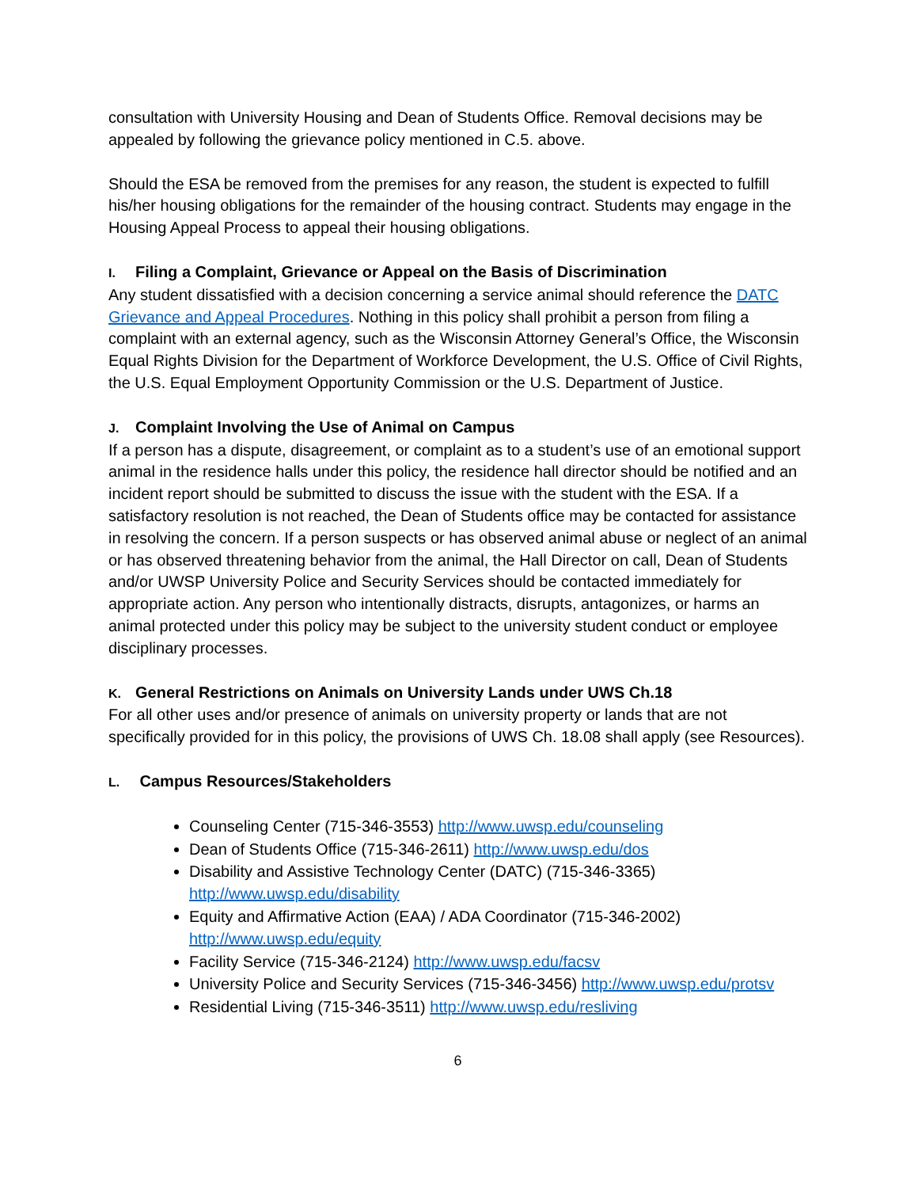consultation with University Housing and Dean of Students Office. Removal decisions may be appealed by following the grievance policy mentioned in C.5. above.
Should the ESA be removed from the premises for any reason, the student is expected to fulfill his/her housing obligations for the remainder of the housing contract. Students may engage in the Housing Appeal Process to appeal their housing obligations.
I. Filing a Complaint, Grievance or Appeal on the Basis of Discrimination
Any student dissatisfied with a decision concerning a service animal should reference the DATC Grievance and Appeal Procedures. Nothing in this policy shall prohibit a person from filing a complaint with an external agency, such as the Wisconsin Attorney General’s Office, the Wisconsin Equal Rights Division for the Department of Workforce Development, the U.S. Office of Civil Rights, the U.S. Equal Employment Opportunity Commission or the U.S. Department of Justice.
J. Complaint Involving the Use of Animal on Campus
If a person has a dispute, disagreement, or complaint as to a student’s use of an emotional support animal in the residence halls under this policy, the residence hall director should be notified and an incident report should be submitted to discuss the issue with the student with the ESA. If a satisfactory resolution is not reached, the Dean of Students office may be contacted for assistance in resolving the concern. If a person suspects or has observed animal abuse or neglect of an animal or has observed threatening behavior from the animal, the Hall Director on call, Dean of Students and/or UWSP University Police and Security Services should be contacted immediately for appropriate action. Any person who intentionally distracts, disrupts, antagonizes, or harms an animal protected under this policy may be subject to the university student conduct or employee disciplinary processes.
K. General Restrictions on Animals on University Lands under UWS Ch.18
For all other uses and/or presence of animals on university property or lands that are not specifically provided for in this policy, the provisions of UWS Ch. 18.08 shall apply (see Resources).
L. Campus Resources/Stakeholders
Counseling Center (715-346-3553) http://www.uwsp.edu/counseling
Dean of Students Office (715-346-2611) http://www.uwsp.edu/dos
Disability and Assistive Technology Center (DATC) (715-346-3365) http://www.uwsp.edu/disability
Equity and Affirmative Action (EAA) / ADA Coordinator (715-346-2002) http://www.uwsp.edu/equity
Facility Service (715-346-2124) http://www.uwsp.edu/facsv
University Police and Security Services (715-346-3456) http://www.uwsp.edu/protsv
Residential Living (715-346-3511) http://www.uwsp.edu/resliving
6